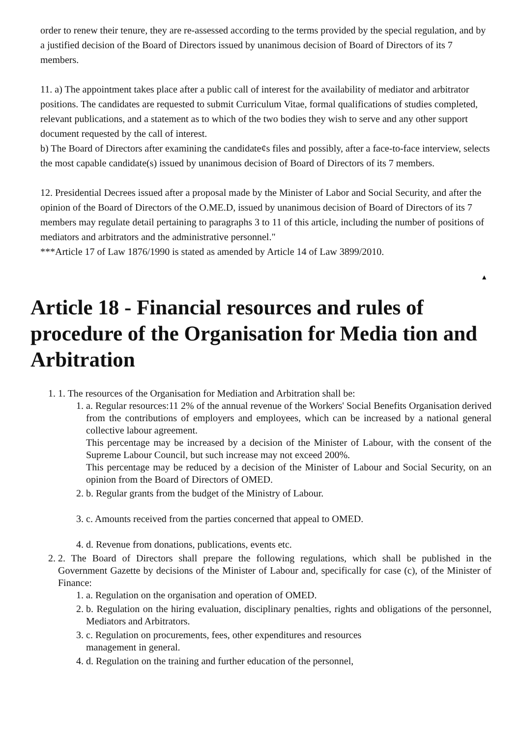order to renew their tenure, they are re-assessed according to the terms provided by the special regulation, and by a justified decision of the Board of Directors issued by unanimous decision of Board of Directors of its 7 members.
11. a) The appointment takes place after a public call of interest for the availability of mediator and arbitrator positions. The candidates are requested to submit Curriculum Vitae, formal qualifications of studies completed, relevant publications, and a statement as to which of the two bodies they wish to serve and any other support document requested by the call of interest.
b) The Board of Directors after examining the candidate¢s files and possibly, after a face-to-face interview, selects the most capable candidate(s) issued by unanimous decision of Board of Directors of its 7 members.
12. Presidential Decrees issued after a proposal made by the Minister of Labor and Social Security, and after the opinion of the Board of Directors of the O.ME.D, issued by unanimous decision of Board of Directors of its 7 members may regulate detail pertaining to paragraphs 3 to 11 of this article, including the number of positions of mediators and arbitrators and the administrative personnel."
***Article 17 of Law 1876/1990 is stated as amended by Article 14 of Law 3899/2010.
▲
Article 18 - Financial resources and rules of procedure of the Organisation for Media tion and Arbitration
1. 1. The resources of the Organisation for Mediation and Arbitration shall be:
1. a. Regular resources:11 2% of the annual revenue of the Workers' Social Benefits Organisation derived from the contributions of employers and employees, which can be increased by a national general collective labour agreement.
This percentage may be increased by a decision of the Minister of Labour, with the consent of the Supreme Labour Council, but such increase may not exceed 200%.
This percentage may be reduced by a decision of the Minister of Labour and Social Security, on an opinion from the Board of Directors of OMED.
2. b. Regular grants from the budget of the Ministry of Labour.
3. c. Amounts received from the parties concerned that appeal to OMED.
4. d. Revenue from donations, publications, events etc.
2. 2. The Board of Directors shall prepare the following regulations, which shall be published in the Government Gazette by decisions of the Minister of Labour and, specifically for case (c), of the Minister of Finance:
1. a. Regulation on the organisation and operation of OMED.
2. b. Regulation on the hiring evaluation, disciplinary penalties, rights and obligations of the personnel, Mediators and Arbitrators.
3. c. Regulation on procurements, fees, other expenditures and resources
management in general.
4. d. Regulation on the training and further education of the personnel,